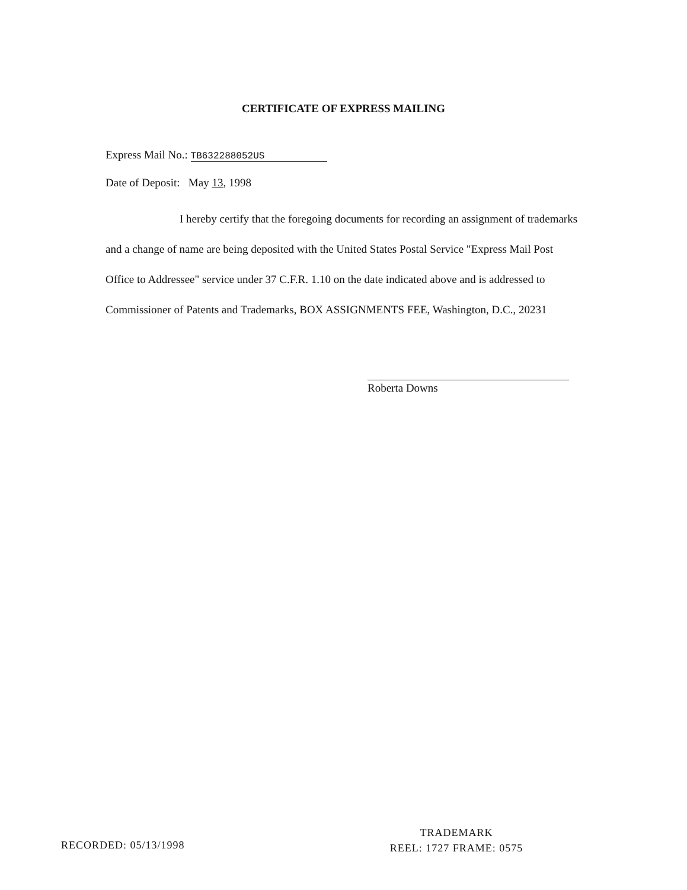CERTIFICATE OF EXPRESS MAILING
Express Mail No.: TB632288052US
Date of Deposit: May 13, 1998
I hereby certify that the foregoing documents for recording an assignment of trademarks and a change of name are being deposited with the United States Postal Service "Express Mail Post Office to Addressee" service under 37 C.F.R. 1.10 on the date indicated above and is addressed to Commissioner of Patents and Trademarks, BOX ASSIGNMENTS FEE, Washington, D.C., 20231
Roberta Downs
RECORDED: 05/13/1998
TRADEMARK
REEL: 1727 FRAME: 0575